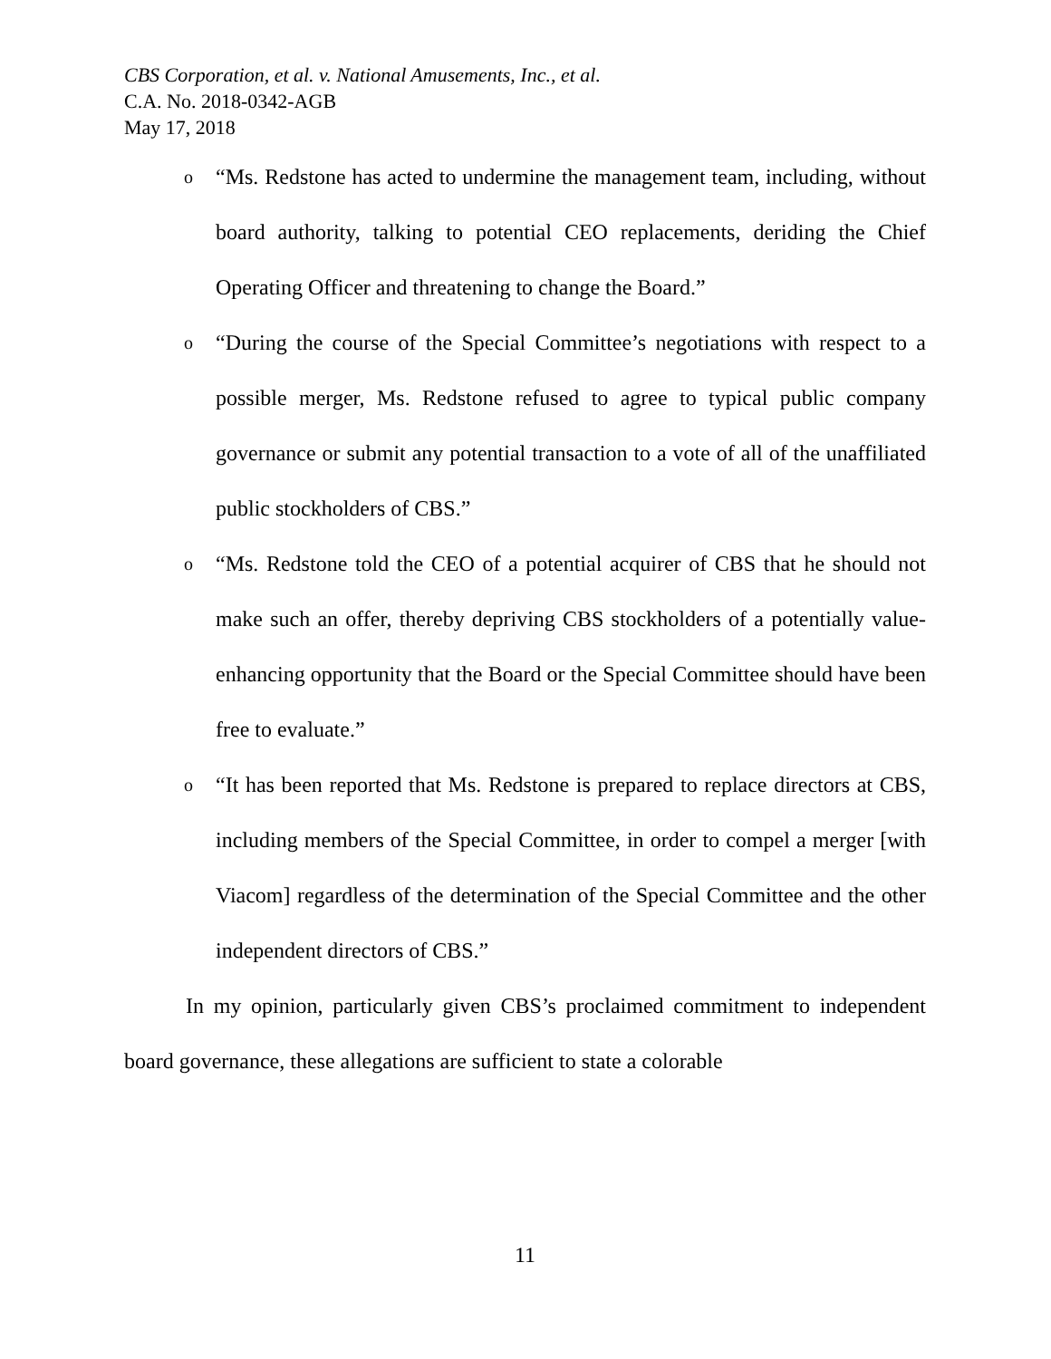CBS Corporation, et al. v. National Amusements, Inc., et al.
C.A. No. 2018-0342-AGB
May 17, 2018
o “Ms. Redstone has acted to undermine the management team, including, without board authority, talking to potential CEO replacements, deriding the Chief Operating Officer and threatening to change the Board.”
o “During the course of the Special Committee’s negotiations with respect to a possible merger, Ms. Redstone refused to agree to typical public company governance or submit any potential transaction to a vote of all of the unaffiliated public stockholders of CBS.”
o “Ms. Redstone told the CEO of a potential acquirer of CBS that he should not make such an offer, thereby depriving CBS stockholders of a potentially value-enhancing opportunity that the Board or the Special Committee should have been free to evaluate.”
o “It has been reported that Ms. Redstone is prepared to replace directors at CBS, including members of the Special Committee, in order to compel a merger [with Viacom] regardless of the determination of the Special Committee and the other independent directors of CBS.”
In my opinion, particularly given CBS’s proclaimed commitment to independent board governance, these allegations are sufficient to state a colorable
11